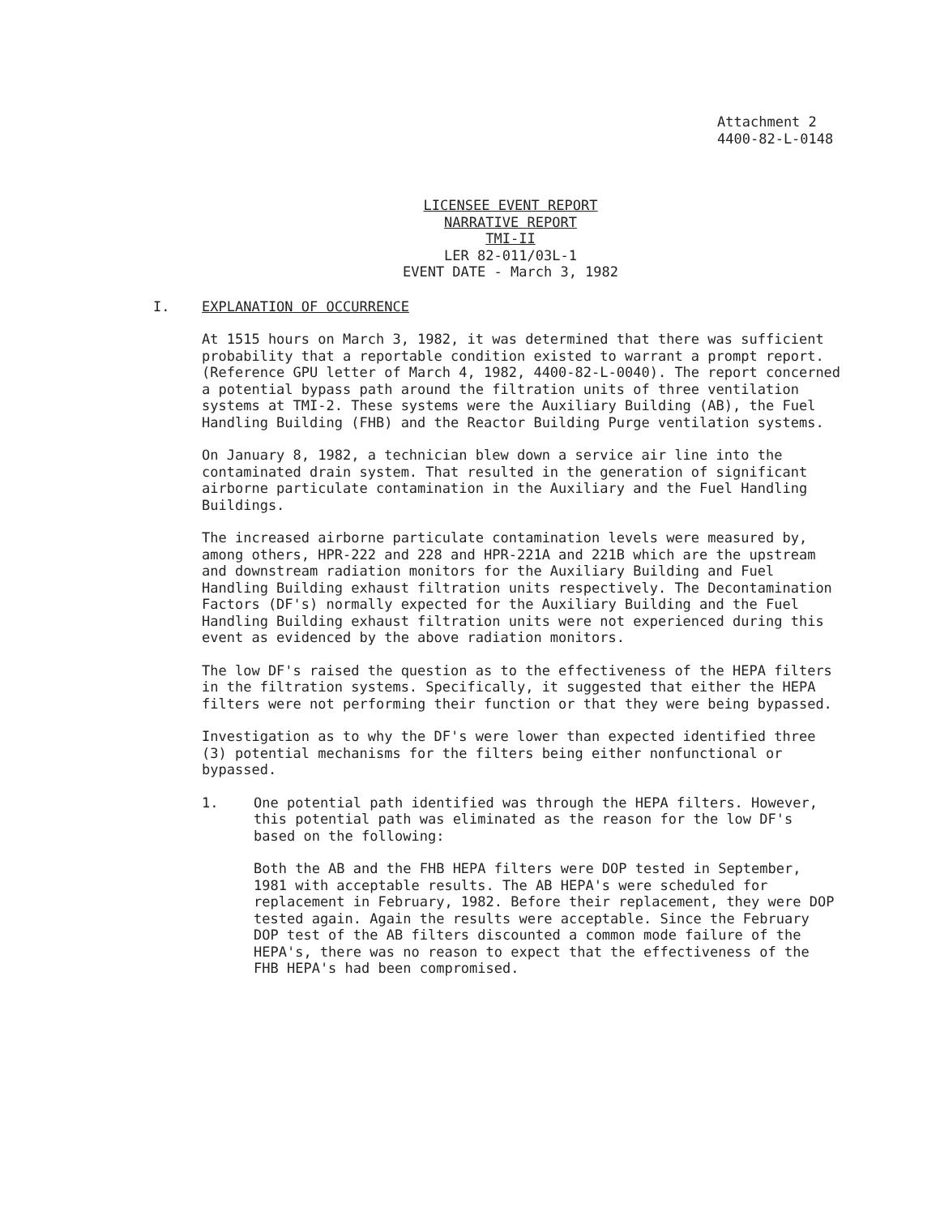Attachment 2
4400-82-L-0148
LICENSEE EVENT REPORT
NARRATIVE REPORT
TMI-II
LER 82-011/03L-1
EVENT DATE - March 3, 1982
I. EXPLANATION OF OCCURRENCE
At 1515 hours on March 3, 1982, it was determined that there was sufficient probability that a reportable condition existed to warrant a prompt report. (Reference GPU letter of March 4, 1982, 4400-82-L-0040). The report concerned a potential bypass path around the filtration units of three ventilation systems at TMI-2. These systems were the Auxiliary Building (AB), the Fuel Handling Building (FHB) and the Reactor Building Purge ventilation systems.
On January 8, 1982, a technician blew down a service air line into the contaminated drain system. That resulted in the generation of significant airborne particulate contamination in the Auxiliary and the Fuel Handling Buildings.
The increased airborne particulate contamination levels were measured by, among others, HPR-222 and 228 and HPR-221A and 221B which are the upstream and downstream radiation monitors for the Auxiliary Building and Fuel Handling Building exhaust filtration units respectively. The Decontamination Factors (DF's) normally expected for the Auxiliary Building and the Fuel Handling Building exhaust filtration units were not experienced during this event as evidenced by the above radiation monitors.
The low DF's raised the question as to the effectiveness of the HEPA filters in the filtration systems. Specifically, it suggested that either the HEPA filters were not performing their function or that they were being bypassed.
Investigation as to why the DF's were lower than expected identified three (3) potential mechanisms for the filters being either nonfunctional or bypassed.
1. One potential path identified was through the HEPA filters. However, this potential path was eliminated as the reason for the low DF's based on the following:
Both the AB and the FHB HEPA filters were DOP tested in September, 1981 with acceptable results. The AB HEPA's were scheduled for replacement in February, 1982. Before their replacement, they were DOP tested again. Again the results were acceptable. Since the February DOP test of the AB filters discounted a common mode failure of the HEPA's, there was no reason to expect that the effectiveness of the FHB HEPA's had been compromised.